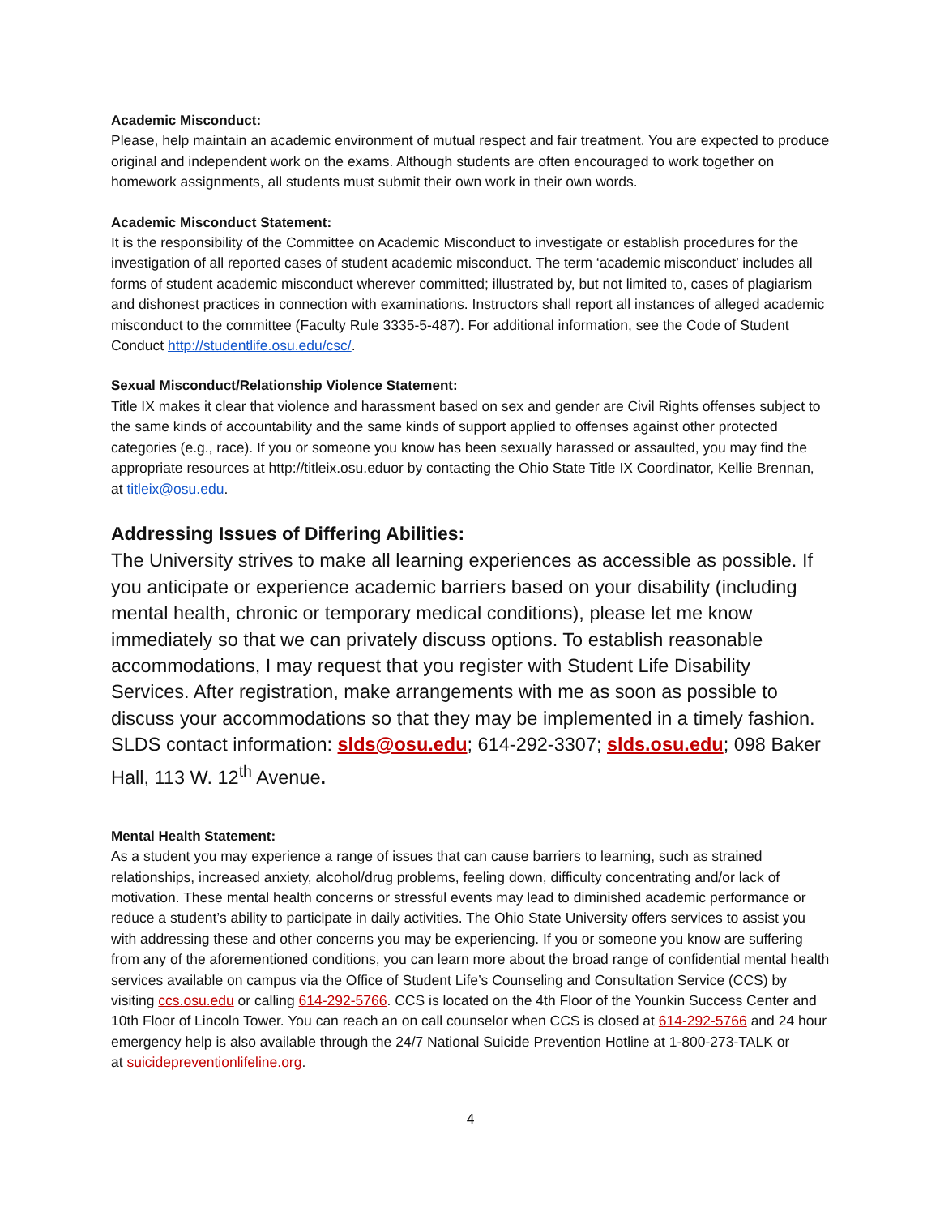Academic Misconduct:
Please, help maintain an academic environment of mutual respect and fair treatment. You are expected to produce original and independent work on the exams. Although students are often encouraged to work together on homework assignments, all students must submit their own work in their own words.
Academic Misconduct Statement:
It is the responsibility of the Committee on Academic Misconduct to investigate or establish procedures for the investigation of all reported cases of student academic misconduct. The term ‘academic misconduct’ includes all forms of student academic misconduct wherever committed; illustrated by, but not limited to, cases of plagiarism and dishonest practices in connection with examinations. Instructors shall report all instances of alleged academic misconduct to the committee (Faculty Rule 3335-5-487). For additional information, see the Code of Student Conduct http://studentlife.osu.edu/csc/.
Sexual Misconduct/Relationship Violence Statement:
Title IX makes it clear that violence and harassment based on sex and gender are Civil Rights offenses subject to the same kinds of accountability and the same kinds of support applied to offenses against other protected categories (e.g., race). If you or someone you know has been sexually harassed or assaulted, you may find the appropriate resources at http://titleix.osu.eduor by contacting the Ohio State Title IX Coordinator, Kellie Brennan, at titleix@osu.edu.
Addressing Issues of Differing Abilities:
The University strives to make all learning experiences as accessible as possible. If you anticipate or experience academic barriers based on your disability (including mental health, chronic or temporary medical conditions), please let me know immediately so that we can privately discuss options. To establish reasonable accommodations, I may request that you register with Student Life Disability Services. After registration, make arrangements with me as soon as possible to discuss your accommodations so that they may be implemented in a timely fashion. SLDS contact information: slds@osu.edu; 614-292-3307; slds.osu.edu; 098 Baker Hall, 113 W. 12<sup>th</sup> Avenue.
Mental Health Statement:
As a student you may experience a range of issues that can cause barriers to learning, such as strained relationships, increased anxiety, alcohol/drug problems, feeling down, difficulty concentrating and/or lack of motivation. These mental health concerns or stressful events may lead to diminished academic performance or reduce a student’s ability to participate in daily activities. The Ohio State University offers services to assist you with addressing these and other concerns you may be experiencing. If you or someone you know are suffering from any of the aforementioned conditions, you can learn more about the broad range of confidential mental health services available on campus via the Office of Student Life’s Counseling and Consultation Service (CCS) by visiting ccs.osu.edu or calling 614-292-5766. CCS is located on the 4th Floor of the Younkin Success Center and 10th Floor of Lincoln Tower. You can reach an on call counselor when CCS is closed at 614-292-5766 and 24 hour emergency help is also available through the 24/7 National Suicide Prevention Hotline at 1-800-273-TALK or
at suicidepreventionlifeline.org.
4